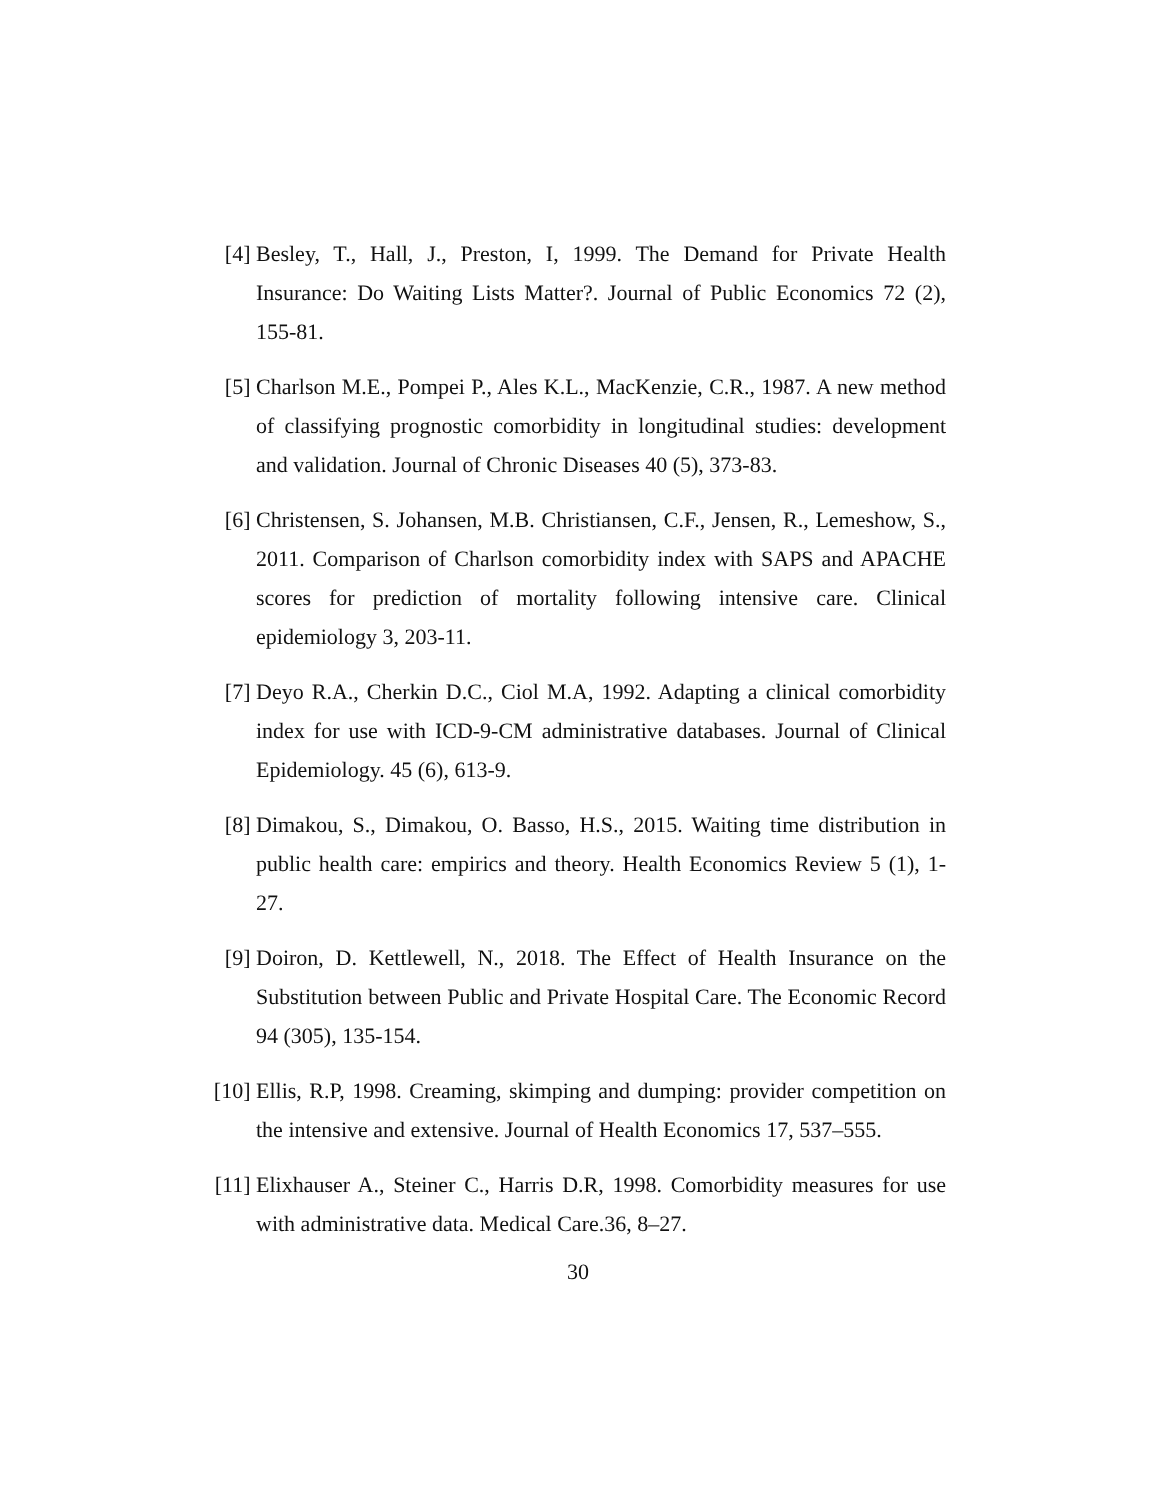[4] Besley, T., Hall, J., Preston, I, 1999. The Demand for Private Health Insurance: Do Waiting Lists Matter?. Journal of Public Economics 72 (2), 155-81.
[5] Charlson M.E., Pompei P., Ales K.L., MacKenzie, C.R., 1987. A new method of classifying prognostic comorbidity in longitudinal studies: development and validation. Journal of Chronic Diseases 40 (5), 373-83.
[6] Christensen, S. Johansen, M.B. Christiansen, C.F., Jensen, R., Lemeshow, S., 2011. Comparison of Charlson comorbidity index with SAPS and APACHE scores for prediction of mortality following intensive care. Clinical epidemiology 3, 203-11.
[7] Deyo R.A., Cherkin D.C., Ciol M.A, 1992. Adapting a clinical comorbidity index for use with ICD-9-CM administrative databases. Journal of Clinical Epidemiology. 45 (6), 613-9.
[8] Dimakou, S., Dimakou, O. Basso, H.S., 2015. Waiting time distribution in public health care: empirics and theory. Health Economics Review 5 (1), 1-27.
[9] Doiron, D. Kettlewell, N., 2018. The Effect of Health Insurance on the Substitution between Public and Private Hospital Care. The Economic Record 94 (305), 135-154.
[10]
Ellis, R.P, 1998. Creaming, skimping and dumping: provider competition on the intensive and extensive. Journal of Health Economics 17, 537–555.
[11]
Elixhauser A., Steiner C., Harris D.R, 1998. Comorbidity measures for use with administrative data. Medical Care.36, 8–27.
30